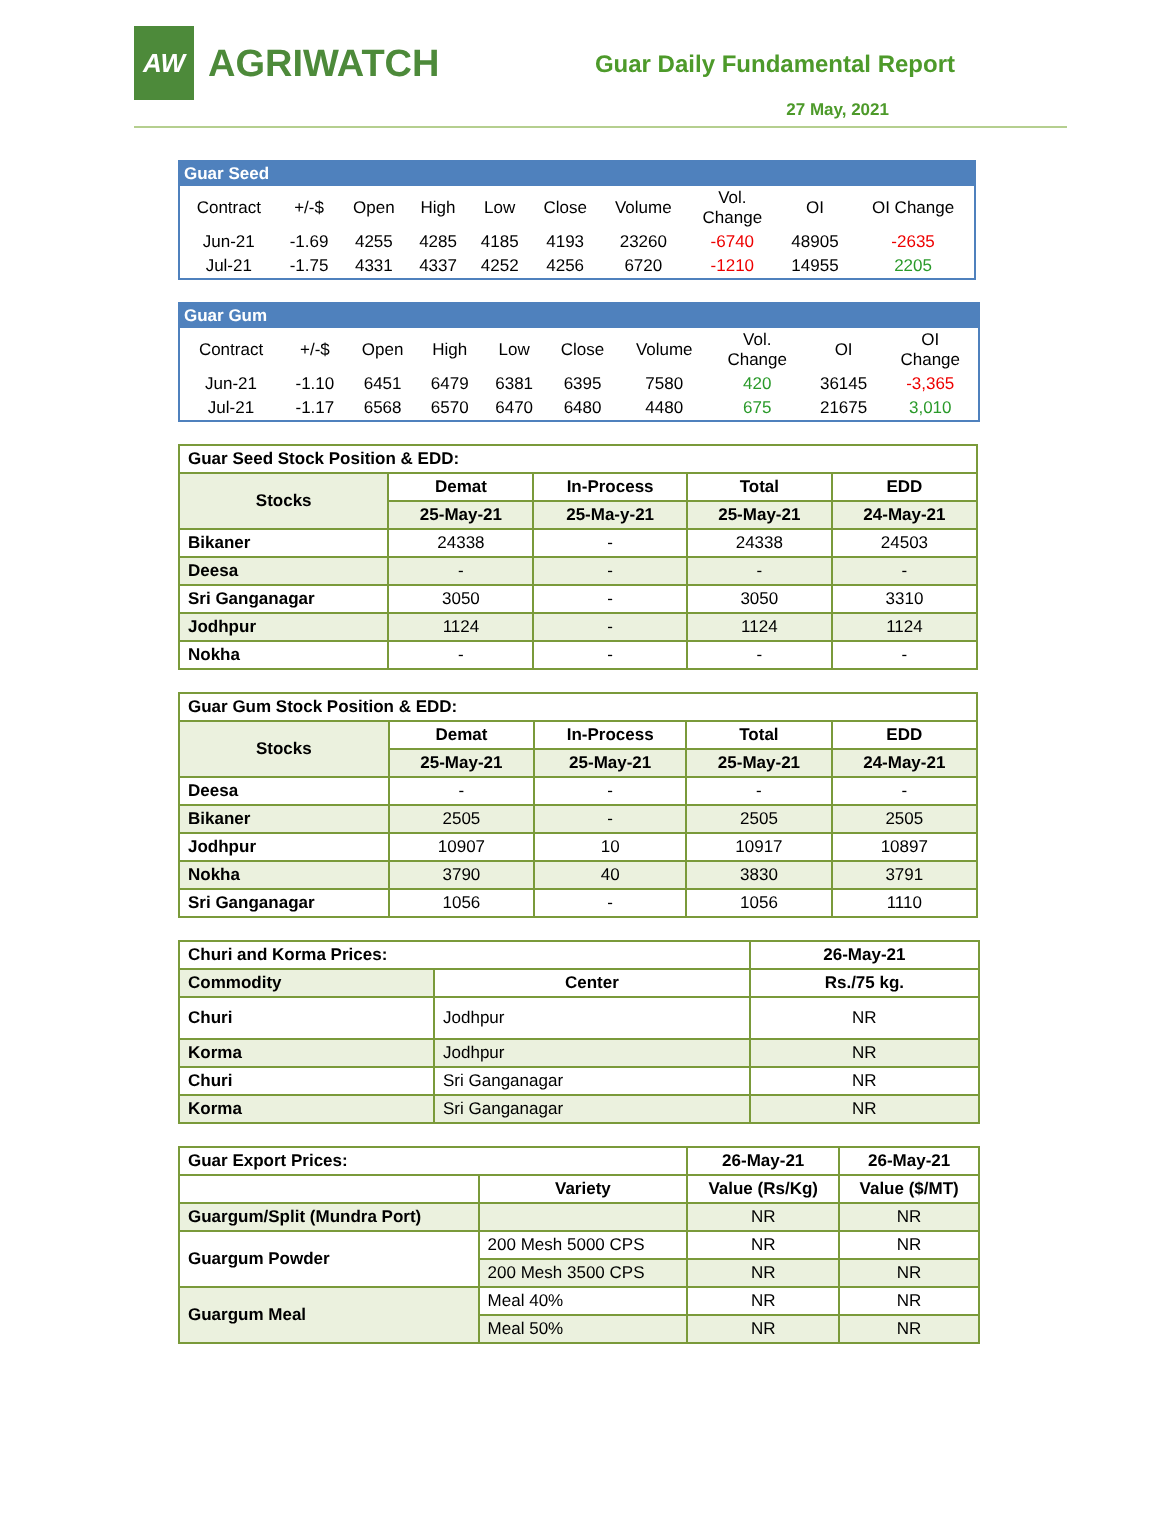AW
AGRIWATCH
Guar Daily Fundamental Report
27 May, 2021
| Guar Seed | | | | | | | | | |
| Contract | +/-$ | Open | High | Low | Close | Volume | Vol. Change | OI | OI Change |
| Jun-21 | -1.69 | 4255 | 4285 | 4185 | 4193 | 23260 | -6740 | 48905 | -2635 |
| Jul-21 | -1.75 | 4331 | 4337 | 4252 | 4256 | 6720 | -1210 | 14955 | 2205 |
| Guar Gum | | | | | | | | | |
| Contract | +/-$ | Open | High | Low | Close | Volume | Vol. Change | OI | OI Change |
| Jun-21 | -1.10 | 6451 | 6479 | 6381 | 6395 | 7580 | 420 | 36145 | -3,365 |
| Jul-21 | -1.17 | 6568 | 6570 | 6470 | 6480 | 4480 | 675 | 21675 | 3,010 |
| Guar Seed Stock Position & EDD: | | | | |
| Stocks | Demat | In-Process | Total | EDD |
| | 25-May-21 | 25-Ma-y-21 | 25-May-21 | 24-May-21 |
| Bikaner | 24338 | - | 24338 | 24503 |
| Deesa | - | - | - | - |
| Sri Ganganagar | 3050 | - | 3050 | 3310 |
| Jodhpur | 1124 | - | 1124 | 1124 |
| Nokha | - | - | - | - |
| Guar Gum Stock Position & EDD: | | | | |
| Stocks | Demat | In-Process | Total | EDD |
| | 25-May-21 | 25-May-21 | 25-May-21 | 24-May-21 |
| Deesa | - | - | - | - |
| Bikaner | 2505 | - | 2505 | 2505 |
| Jodhpur | 10907 | 10 | 10917 | 10897 |
| Nokha | 3790 | 40 | 3830 | 3791 |
| Sri Ganganagar | 1056 | - | 1056 | 1110 |
| Churi and Korma Prices: | | 26-May-21 |
| Commodity | Center | Rs./75 kg. |
| Churi | Jodhpur | NR |
| Korma | Jodhpur | NR |
| Churi | Sri Ganganagar | NR |
| Korma | Sri Ganganagar | NR |
| Guar Export Prices: | | 26-May-21 | 26-May-21 |
| | Variety | Value (Rs/Kg) | Value ($/MT) |
| Guargum/Split (Mundra Port) | | NR | NR |
| Guargum Powder | 200 Mesh 5000 CPS | NR | NR |
| | 200 Mesh 3500 CPS | NR | NR |
| Guargum Meal | Meal 40% | NR | NR |
| | Meal 50% | NR | NR |